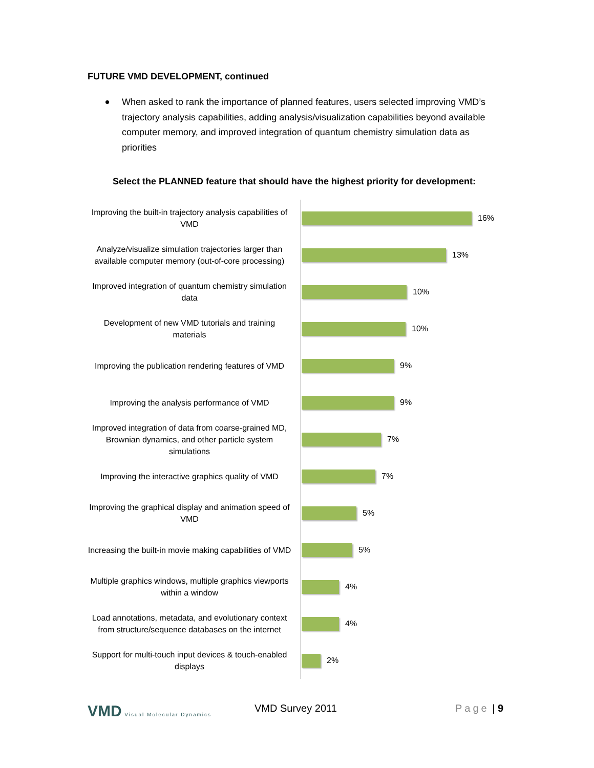FUTURE VMD DEVELOPMENT, continued
When asked to rank the importance of planned features, users selected improving VMD’s trajectory analysis capabilities, adding analysis/visualization capabilities beyond available computer memory, and improved integration of quantum chemistry simulation data as priorities
Select the PLANNED feature that should have the highest priority for development:
Improving the built-in trajectory analysis capabilities of VMD
16%
Analyze/visualize simulation trajectories larger than available computer memory (out-of-core processing)
13%
Improved integration of quantum chemistry simulation data
10%
Development of new VMD tutorials and training materials
10%
Improving the publication rendering features of VMD
9%
Improving the analysis performance of VMD
9%
Improved integration of data from coarse-grained MD, Brownian dynamics, and other particle system simulations
7%
Improving the interactive graphics quality of VMD
7%
Improving the graphical display and animation speed of VMD
5%
Increasing the built-in movie making capabilities of VMD
5%
Multiple graphics windows, multiple graphics viewports within a window
4%
Load annotations, metadata, and evolutionary context from structure/sequence databases on the internet
4%
Support for multi-touch input devices & touch-enabled displays
2%
VMD Visual Molecular Dynamics VMD Survey 2011 Page | 9